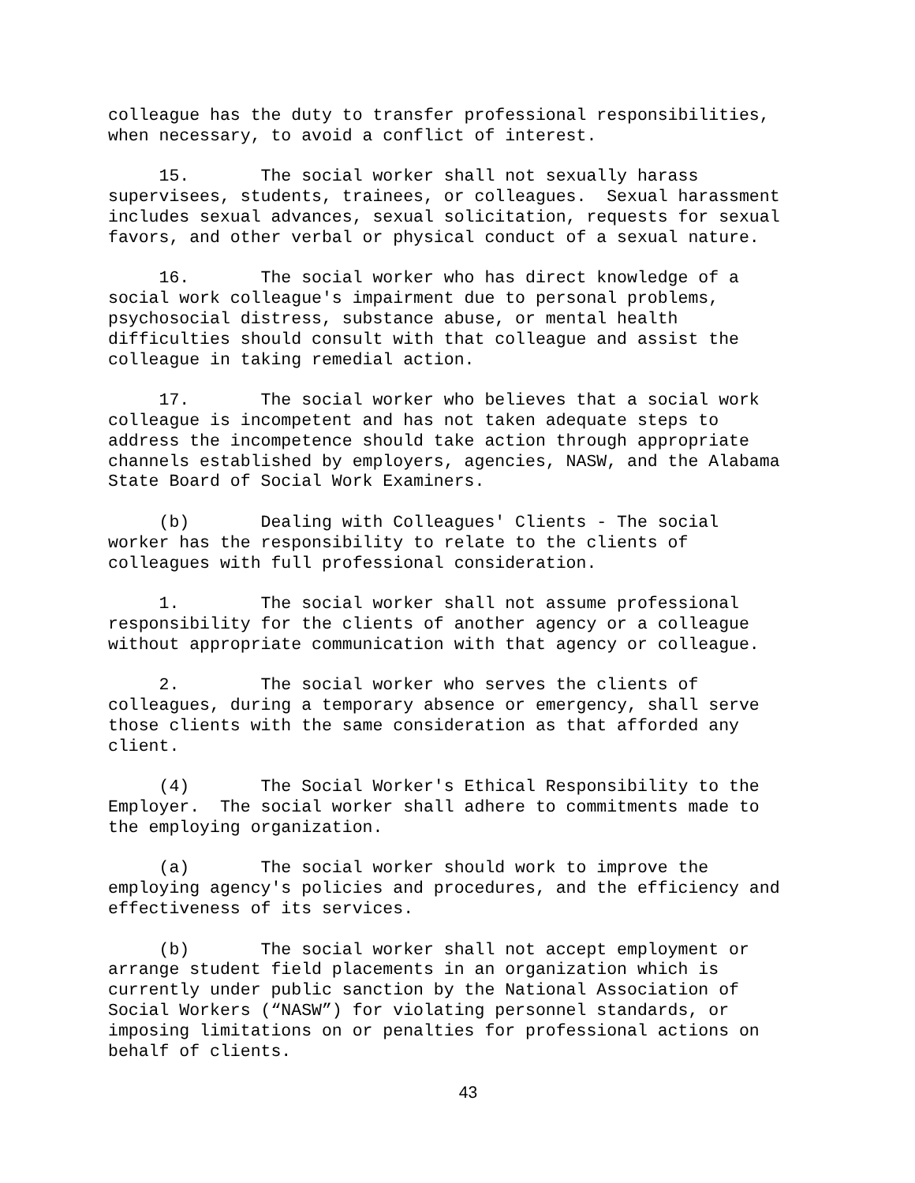colleague has the duty to transfer professional responsibilities, when necessary, to avoid a conflict of interest.
15. The social worker shall not sexually harass supervisees, students, trainees, or colleagues. Sexual harassment includes sexual advances, sexual solicitation, requests for sexual favors, and other verbal or physical conduct of a sexual nature.
16. The social worker who has direct knowledge of a social work colleague's impairment due to personal problems, psychosocial distress, substance abuse, or mental health difficulties should consult with that colleague and assist the colleague in taking remedial action.
17. The social worker who believes that a social work colleague is incompetent and has not taken adequate steps to address the incompetence should take action through appropriate channels established by employers, agencies, NASW, and the Alabama State Board of Social Work Examiners.
(b) Dealing with Colleagues' Clients - The social worker has the responsibility to relate to the clients of colleagues with full professional consideration.
1. The social worker shall not assume professional responsibility for the clients of another agency or a colleague without appropriate communication with that agency or colleague.
2. The social worker who serves the clients of colleagues, during a temporary absence or emergency, shall serve those clients with the same consideration as that afforded any client.
(4) The Social Worker's Ethical Responsibility to the Employer. The social worker shall adhere to commitments made to the employing organization.
(a) The social worker should work to improve the employing agency's policies and procedures, and the efficiency and effectiveness of its services.
(b) The social worker shall not accept employment or arrange student field placements in an organization which is currently under public sanction by the National Association of Social Workers (“NASW”) for violating personnel standards, or imposing limitations on or penalties for professional actions on behalf of clients.
43